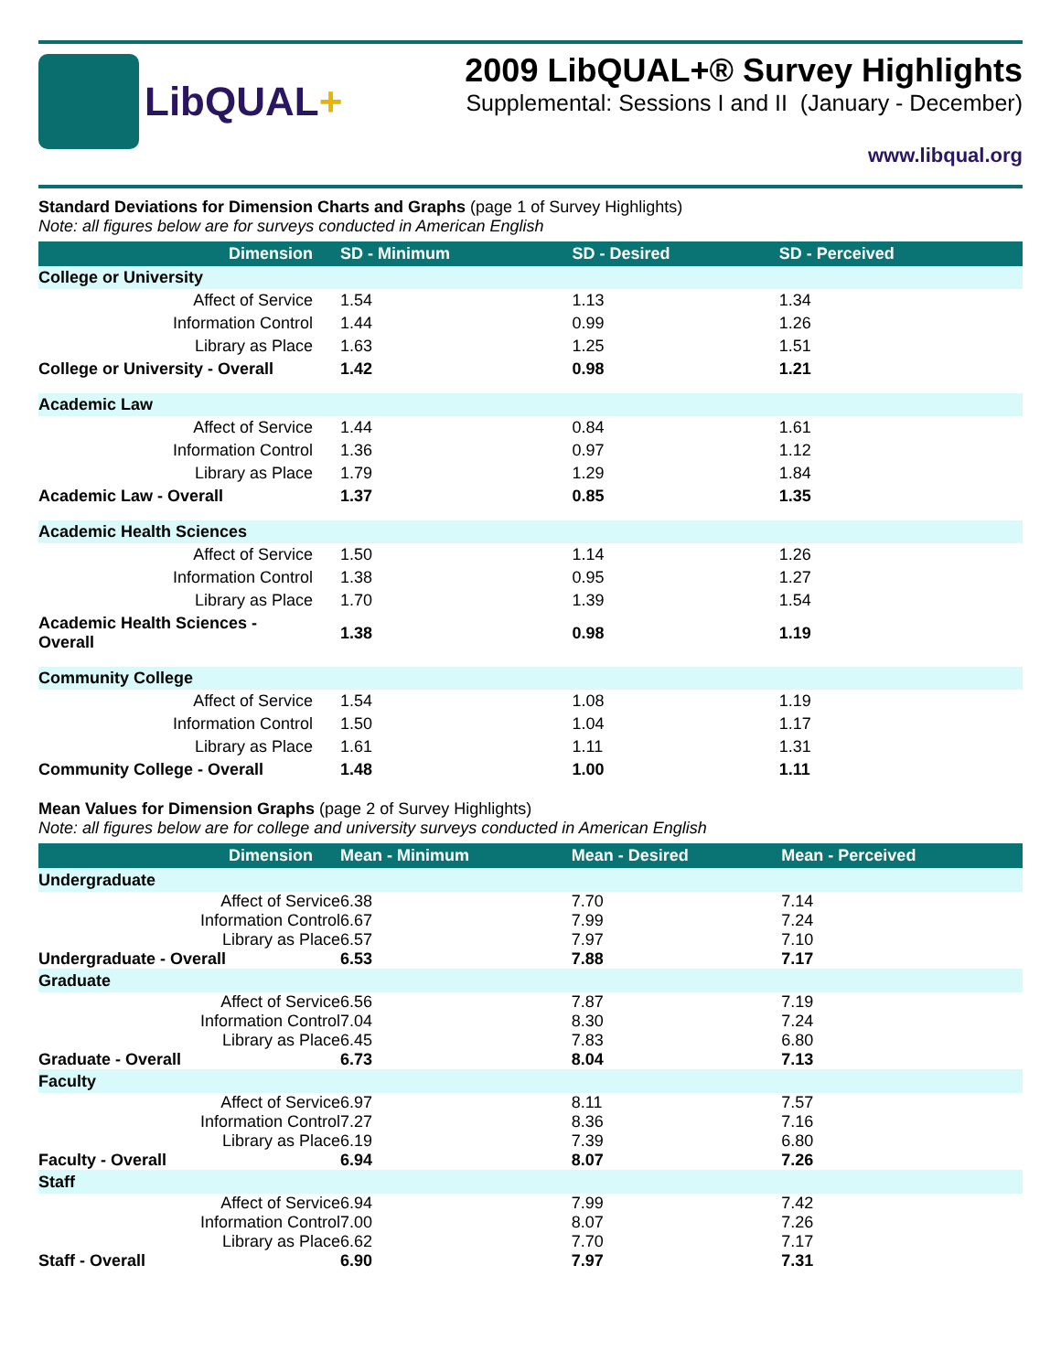LibQUAL+
2009 LibQUAL+® Survey Highlights
Supplemental: Sessions I and II (January - December)
www.libqual.org
Standard Deviations for Dimension Charts and Graphs (page 1 of Survey Highlights)
Note: all figures below are for surveys conducted in American English
| Dimension | SD - Minimum | SD - Desired | SD - Perceived |
| --- | --- | --- | --- |
| College or University | | | |
| Affect of Service | 1.54 | 1.13 | 1.34 |
| Information Control | 1.44 | 0.99 | 1.26 |
| Library as Place | 1.63 | 1.25 | 1.51 |
| College or University - Overall | 1.42 | 0.98 | 1.21 |
| Academic Law | | | |
| Affect of Service | 1.44 | 0.84 | 1.61 |
| Information Control | 1.36 | 0.97 | 1.12 |
| Library as Place | 1.79 | 1.29 | 1.84 |
| Academic Law - Overall | 1.37 | 0.85 | 1.35 |
| Academic Health Sciences | | | |
| Affect of Service | 1.50 | 1.14 | 1.26 |
| Information Control | 1.38 | 0.95 | 1.27 |
| Library as Place | 1.70 | 1.39 | 1.54 |
| Academic Health Sciences - Overall | 1.38 | 0.98 | 1.19 |
| Community College | | | |
| Affect of Service | 1.54 | 1.08 | 1.19 |
| Information Control | 1.50 | 1.04 | 1.17 |
| Library as Place | 1.61 | 1.11 | 1.31 |
| Community College - Overall | 1.48 | 1.00 | 1.11 |
Mean Values for Dimension Graphs (page 2 of Survey Highlights)
Note: all figures below are for college and university surveys conducted in American English
| Dimension | Mean - Minimum | Mean - Desired | Mean - Perceived |
| --- | --- | --- | --- |
| Undergraduate | | | |
| Affect of Service | 6.38 | 7.70 | 7.14 |
| Information Control | 6.67 | 7.99 | 7.24 |
| Library as Place | 6.57 | 7.97 | 7.10 |
| Undergraduate - Overall | 6.53 | 7.88 | 7.17 |
| Graduate | | | |
| Affect of Service | 6.56 | 7.87 | 7.19 |
| Information Control | 7.04 | 8.30 | 7.24 |
| Library as Place | 6.45 | 7.83 | 6.80 |
| Graduate - Overall | 6.73 | 8.04 | 7.13 |
| Faculty | | | |
| Affect of Service | 6.97 | 8.11 | 7.57 |
| Information Control | 7.27 | 8.36 | 7.16 |
| Library as Place | 6.19 | 7.39 | 6.80 |
| Faculty - Overall | 6.94 | 8.07 | 7.26 |
| Staff | | | |
| Affect of Service | 6.94 | 7.99 | 7.42 |
| Information Control | 7.00 | 8.07 | 7.26 |
| Library as Place | 6.62 | 7.70 | 7.17 |
| Staff - Overall | 6.90 | 7.97 | 7.31 |